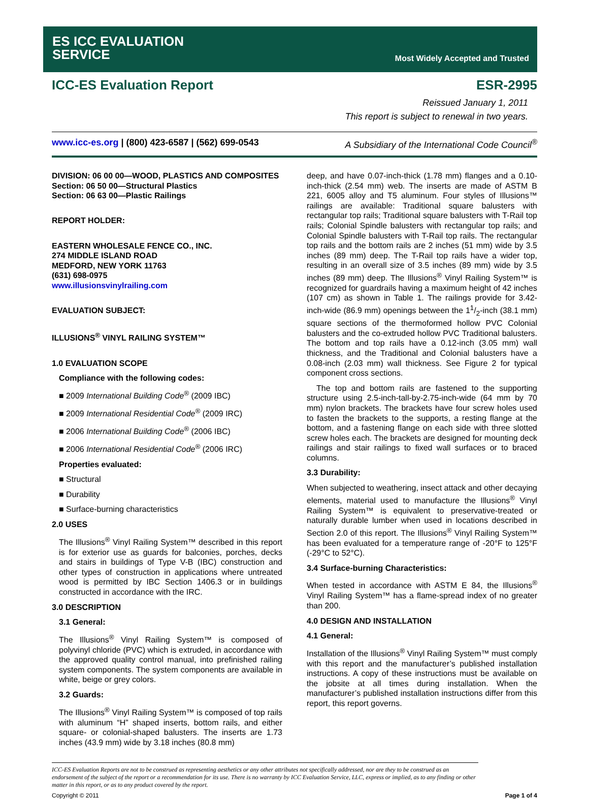ES ICC EVALUATION
SERVICE
Most Widely Accepted and Trusted
ICC-ES Evaluation Report ESR-2995
Reissued January 1, 2011
This report is subject to renewal in two years.
www.icc-es.org | (800) 423-6587 | (562) 699-0543 A Subsidiary of the International Code Council<sup>®</sup>
DIVISION: 06 00 00—WOOD, PLASTICS AND COMPOSITES
Section: 06 50 00—Structural Plastics
Section: 06 63 00—Plastic Railings
REPORT HOLDER:
EASTERN WHOLESALE FENCE CO., INC.
274 MIDDLE ISLAND ROAD
MEDFORD, NEW YORK 11763
(631) 698-0975
www.illusionsvinylrailing.com
EVALUATION SUBJECT:
ILLUSIONS<sup>®</sup> VINYL RAILING SYSTEM™
1.0 EVALUATION SCOPE
Compliance with the following codes:
■ 2009 International Building Code<sup>®</sup> (2009 IBC)
■ 2009 International Residential Code<sup>®</sup> (2009 IRC)
■ 2006 International Building Code<sup>®</sup> (2006 IBC)
■ 2006 International Residential Code<sup>®</sup> (2006 IRC)
Properties evaluated:
■ Structural
■ Durability
■ Surface-burning characteristics
2.0 USES
The Illusions<sup>®</sup> Vinyl Railing System™ described in this report is for exterior use as guards for balconies, porches, decks and stairs in buildings of Type V-B (IBC) construction and other types of construction in applications where untreated wood is permitted by IBC Section 1406.3 or in buildings constructed in accordance with the IRC.
3.0 DESCRIPTION
3.1 General:
The Illusions<sup>®</sup> Vinyl Railing System™ is composed of polyvinyl chloride (PVC) which is extruded, in accordance with the approved quality control manual, into prefinished railing system components. The system components are available in white, beige or grey colors.
3.2 Guards:
The Illusions<sup>®</sup> Vinyl Railing System™ is composed of top rails with aluminum “H” shaped inserts, bottom rails, and either square- or colonial-shaped balusters. The inserts are 1.73 inches (43.9 mm) wide by 3.18 inches (80.8 mm)
deep, and have 0.07-inch-thick (1.78 mm) flanges and a 0.10-inch-thick (2.54 mm) web. The inserts are made of ASTM B 221, 6005 alloy and T5 aluminum. Four styles of Illusions™ railings are available: Traditional square balusters with rectangular top rails; Traditional square balusters with T-Rail top rails; Colonial Spindle balusters with rectangular top rails; and Colonial Spindle balusters with T-Rail top rails. The rectangular top rails and the bottom rails are 2 inches (51 mm) wide by 3.5 inches (89 mm) deep. The T-Rail top rails have a wider top, resulting in an overall size of 3.5 inches (89 mm) wide by 3.5 inches (89 mm) deep. The Illusions<sup>®</sup> Vinyl Railing System™ is recognized for guardrails having a maximum height of 42 inches (107 cm) as shown in Table 1. The railings provide for 3.42-inch-wide (86.9 mm) openings between the 11/2-inch (38.1 mm) square sections of the thermoformed hollow PVC Colonial balusters and the co-extruded hollow PVC Traditional balusters. The bottom and top rails have a 0.12-inch (3.05 mm) wall thickness, and the Traditional and Colonial balusters have a 0.08-inch (2.03 mm) wall thickness. See Figure 2 for typical component cross sections.
The top and bottom rails are fastened to the supporting structure using 2.5-inch-tall-by-2.75-inch-wide (64 mm by 70 mm) nylon brackets. The brackets have four screw holes used to fasten the brackets to the supports, a resting flange at the bottom, and a fastening flange on each side with three slotted screw holes each. The brackets are designed for mounting deck railings and stair railings to fixed wall surfaces or to braced columns.
3.3 Durability:
When subjected to weathering, insect attack and other decaying elements, material used to manufacture the Illusions<sup>®</sup> Vinyl Railing System™ is equivalent to preservative-treated or naturally durable lumber when used in locations described in Section 2.0 of this report. The Illusions<sup>®</sup> Vinyl Railing System™ has been evaluated for a temperature range of -20°F to 125°F (-29°C to 52°C).
3.4 Surface-burning Characteristics:
When tested in accordance with ASTM E 84, the Illusions<sup>®</sup> Vinyl Railing System™ has a flame-spread index of no greater than 200.
4.0 DESIGN AND INSTALLATION
4.1 General:
Installation of the Illusions<sup>®</sup> Vinyl Railing System™ must comply with this report and the manufacturer’s published installation instructions. A copy of these instructions must be available on the jobsite at all times during installation. When the manufacturer’s published installation instructions differ from this report, this report governs.
ICC-ES Evaluation Reports are not to be construed as representing aesthetics or any other attributes not specifically addressed, nor are they to be construed as an endorsement of the subject of the report or a recommendation for its use. There is no warranty by ICC Evaluation Service, LLC, express or implied, as to any finding or other matter in this report, or as to any product covered by the report.
Copyright © 2011 Page 1 of 4